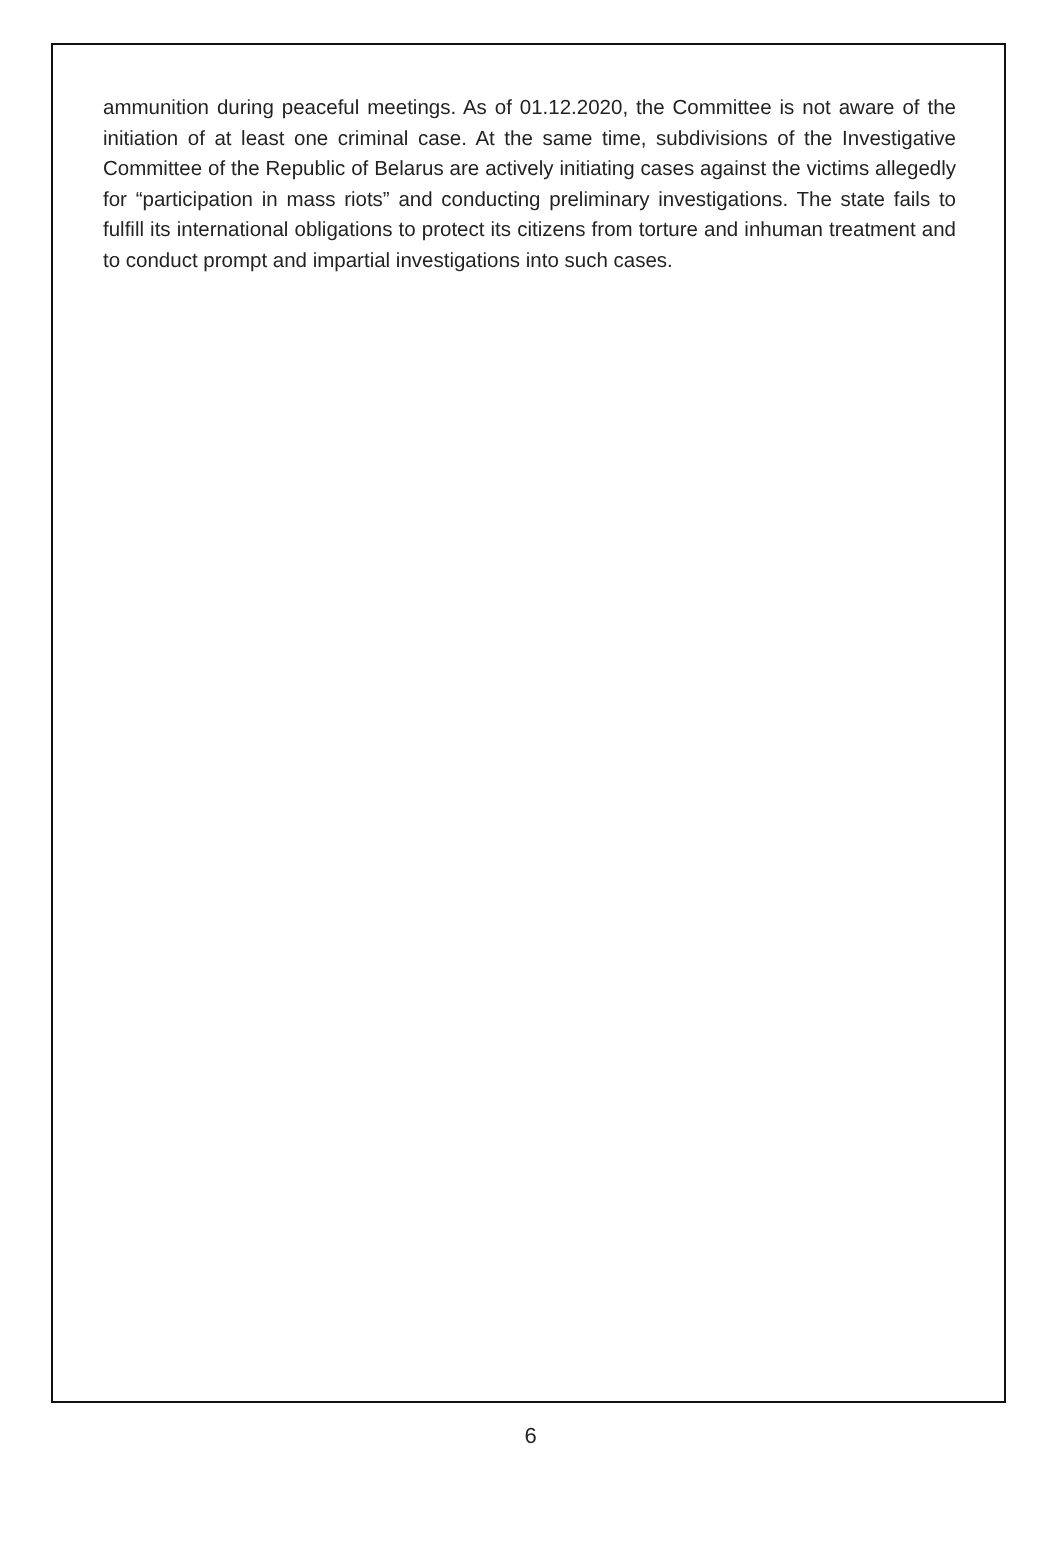ammunition during peaceful meetings. As of 01.12.2020, the Committee is not aware of the initiation of at least one criminal case. At the same time, subdivisions of the Investigative Committee of the Republic of Belarus are actively initiating cases against the victims allegedly for “participation in mass riots” and conducting preliminary investigations. The state fails to fulfill its international obligations to protect its citizens from torture and inhuman treatment and to conduct prompt and impartial investigations into such cases.
6